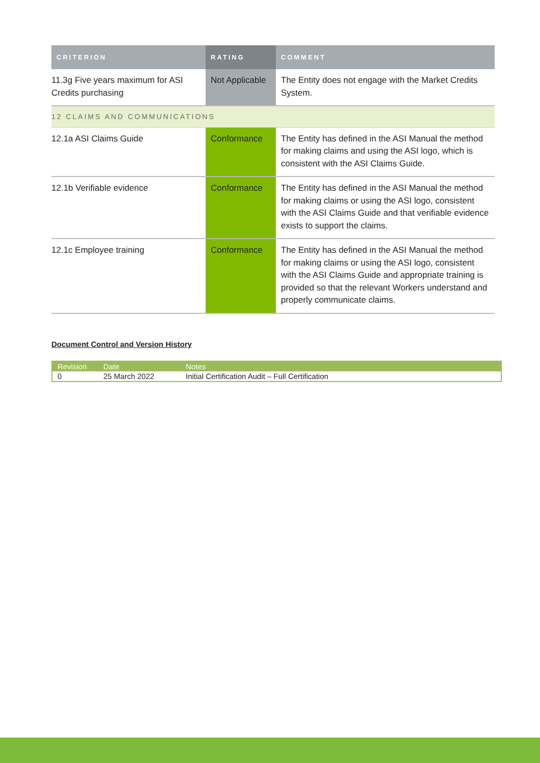| CRITERION | RATING | COMMENT |
| --- | --- | --- |
| 11.3g Five years maximum for ASI Credits purchasing | Not Applicable | The Entity does not engage with the Market Credits System. |
| 12 CLAIMS AND COMMUNICATIONS | | |
| 12.1a ASI Claims Guide | Conformance | The Entity has defined in the ASI Manual the method for making claims and using the ASI logo, which is consistent with the ASI Claims Guide. |
| 12.1b Verifiable evidence | Conformance | The Entity has defined in the ASI Manual the method for making claims or using the ASI logo, consistent with the ASI Claims Guide and that verifiable evidence exists to support the claims. |
| 12.1c Employee training | Conformance | The Entity has defined in the ASI Manual the method for making claims or using the ASI logo, consistent with the ASI Claims Guide and appropriate training is provided so that the relevant Workers understand and properly communicate claims. |
Document Control and Version History
| Revision | Date | Notes |
| --- | --- | --- |
| 0 | 25 March 2022 | Initial Certification Audit – Full Certification |